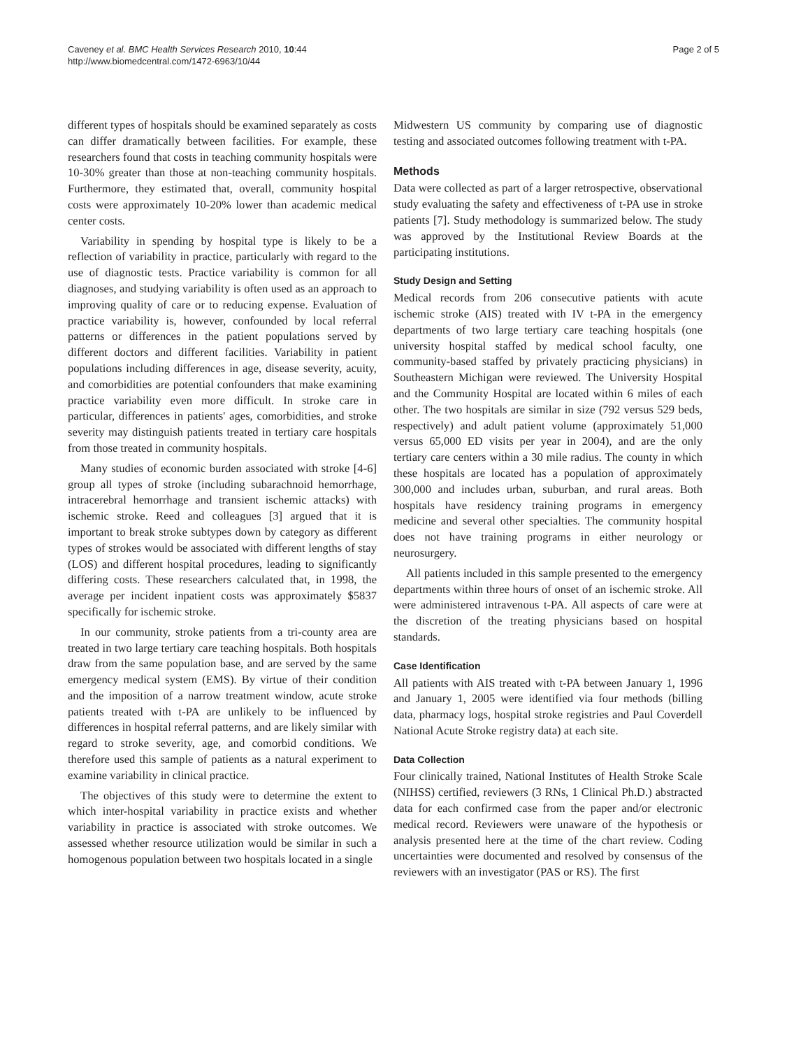Caveney et al. BMC Health Services Research 2010, 10:44
http://www.biomedcentral.com/1472-6963/10/44
Page 2 of 5
different types of hospitals should be examined separately as costs can differ dramatically between facilities. For example, these researchers found that costs in teaching community hospitals were 10-30% greater than those at non-teaching community hospitals. Furthermore, they estimated that, overall, community hospital costs were approximately 10-20% lower than academic medical center costs.
Variability in spending by hospital type is likely to be a reflection of variability in practice, particularly with regard to the use of diagnostic tests. Practice variability is common for all diagnoses, and studying variability is often used as an approach to improving quality of care or to reducing expense. Evaluation of practice variability is, however, confounded by local referral patterns or differences in the patient populations served by different doctors and different facilities. Variability in patient populations including differences in age, disease severity, acuity, and comorbidities are potential confounders that make examining practice variability even more difficult. In stroke care in particular, differences in patients' ages, comorbidities, and stroke severity may distinguish patients treated in tertiary care hospitals from those treated in community hospitals.
Many studies of economic burden associated with stroke [4-6] group all types of stroke (including subarachnoid hemorrhage, intracerebral hemorrhage and transient ischemic attacks) with ischemic stroke. Reed and colleagues [3] argued that it is important to break stroke subtypes down by category as different types of strokes would be associated with different lengths of stay (LOS) and different hospital procedures, leading to significantly differing costs. These researchers calculated that, in 1998, the average per incident inpatient costs was approximately $5837 specifically for ischemic stroke.
In our community, stroke patients from a tri-county area are treated in two large tertiary care teaching hospitals. Both hospitals draw from the same population base, and are served by the same emergency medical system (EMS). By virtue of their condition and the imposition of a narrow treatment window, acute stroke patients treated with t-PA are unlikely to be influenced by differences in hospital referral patterns, and are likely similar with regard to stroke severity, age, and comorbid conditions. We therefore used this sample of patients as a natural experiment to examine variability in clinical practice.
The objectives of this study were to determine the extent to which inter-hospital variability in practice exists and whether variability in practice is associated with stroke outcomes. We assessed whether resource utilization would be similar in such a homogenous population between two hospitals located in a single
Midwestern US community by comparing use of diagnostic testing and associated outcomes following treatment with t-PA.
Methods
Data were collected as part of a larger retrospective, observational study evaluating the safety and effectiveness of t-PA use in stroke patients [7]. Study methodology is summarized below. The study was approved by the Institutional Review Boards at the participating institutions.
Study Design and Setting
Medical records from 206 consecutive patients with acute ischemic stroke (AIS) treated with IV t-PA in the emergency departments of two large tertiary care teaching hospitals (one university hospital staffed by medical school faculty, one community-based staffed by privately practicing physicians) in Southeastern Michigan were reviewed. The University Hospital and the Community Hospital are located within 6 miles of each other. The two hospitals are similar in size (792 versus 529 beds, respectively) and adult patient volume (approximately 51,000 versus 65,000 ED visits per year in 2004), and are the only tertiary care centers within a 30 mile radius. The county in which these hospitals are located has a population of approximately 300,000 and includes urban, suburban, and rural areas. Both hospitals have residency training programs in emergency medicine and several other specialties. The community hospital does not have training programs in either neurology or neurosurgery.
All patients included in this sample presented to the emergency departments within three hours of onset of an ischemic stroke. All were administered intravenous t-PA. All aspects of care were at the discretion of the treating physicians based on hospital standards.
Case Identification
All patients with AIS treated with t-PA between January 1, 1996 and January 1, 2005 were identified via four methods (billing data, pharmacy logs, hospital stroke registries and Paul Coverdell National Acute Stroke registry data) at each site.
Data Collection
Four clinically trained, National Institutes of Health Stroke Scale (NIHSS) certified, reviewers (3 RNs, 1 Clinical Ph.D.) abstracted data for each confirmed case from the paper and/or electronic medical record. Reviewers were unaware of the hypothesis or analysis presented here at the time of the chart review. Coding uncertainties were documented and resolved by consensus of the reviewers with an investigator (PAS or RS). The first